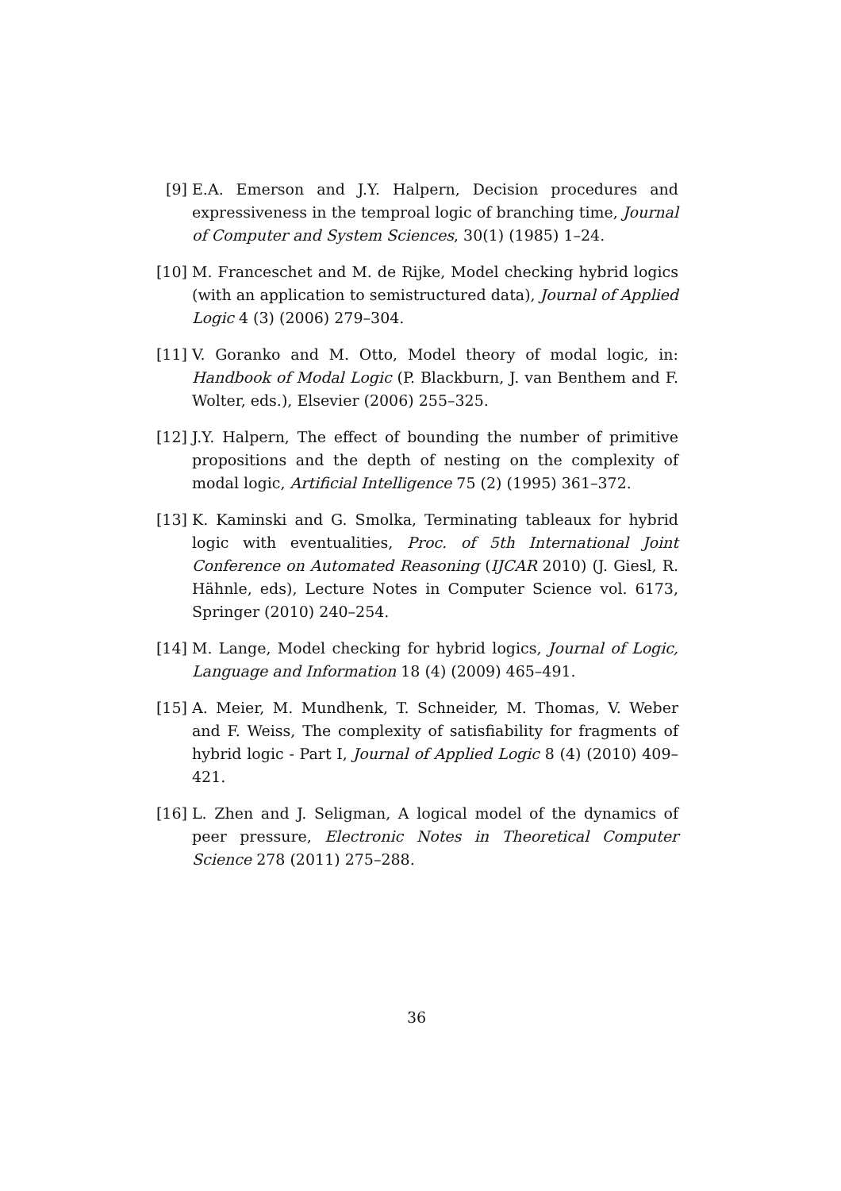[9] E.A. Emerson and J.Y. Halpern, Decision procedures and expressiveness in the temproal logic of branching time, Journal of Computer and System Sciences, 30(1) (1985) 1–24.
[10] M. Franceschet and M. de Rijke, Model checking hybrid logics (with an application to semistructured data), Journal of Applied Logic 4 (3) (2006) 279–304.
[11] V. Goranko and M. Otto, Model theory of modal logic, in: Handbook of Modal Logic (P. Blackburn, J. van Benthem and F. Wolter, eds.), Elsevier (2006) 255–325.
[12] J.Y. Halpern, The effect of bounding the number of primitive propositions and the depth of nesting on the complexity of modal logic, Artificial Intelligence 75 (2) (1995) 361–372.
[13] K. Kaminski and G. Smolka, Terminating tableaux for hybrid logic with eventualities, Proc. of 5th International Joint Conference on Automated Reasoning (IJCAR 2010) (J. Giesl, R. Hähnle, eds), Lecture Notes in Computer Science vol. 6173, Springer (2010) 240–254.
[14] M. Lange, Model checking for hybrid logics, Journal of Logic, Language and Information 18 (4) (2009) 465–491.
[15] A. Meier, M. Mundhenk, T. Schneider, M. Thomas, V. Weber and F. Weiss, The complexity of satisfiability for fragments of hybrid logic - Part I, Journal of Applied Logic 8 (4) (2010) 409–421.
[16] L. Zhen and J. Seligman, A logical model of the dynamics of peer pressure, Electronic Notes in Theoretical Computer Science 278 (2011) 275–288.
36